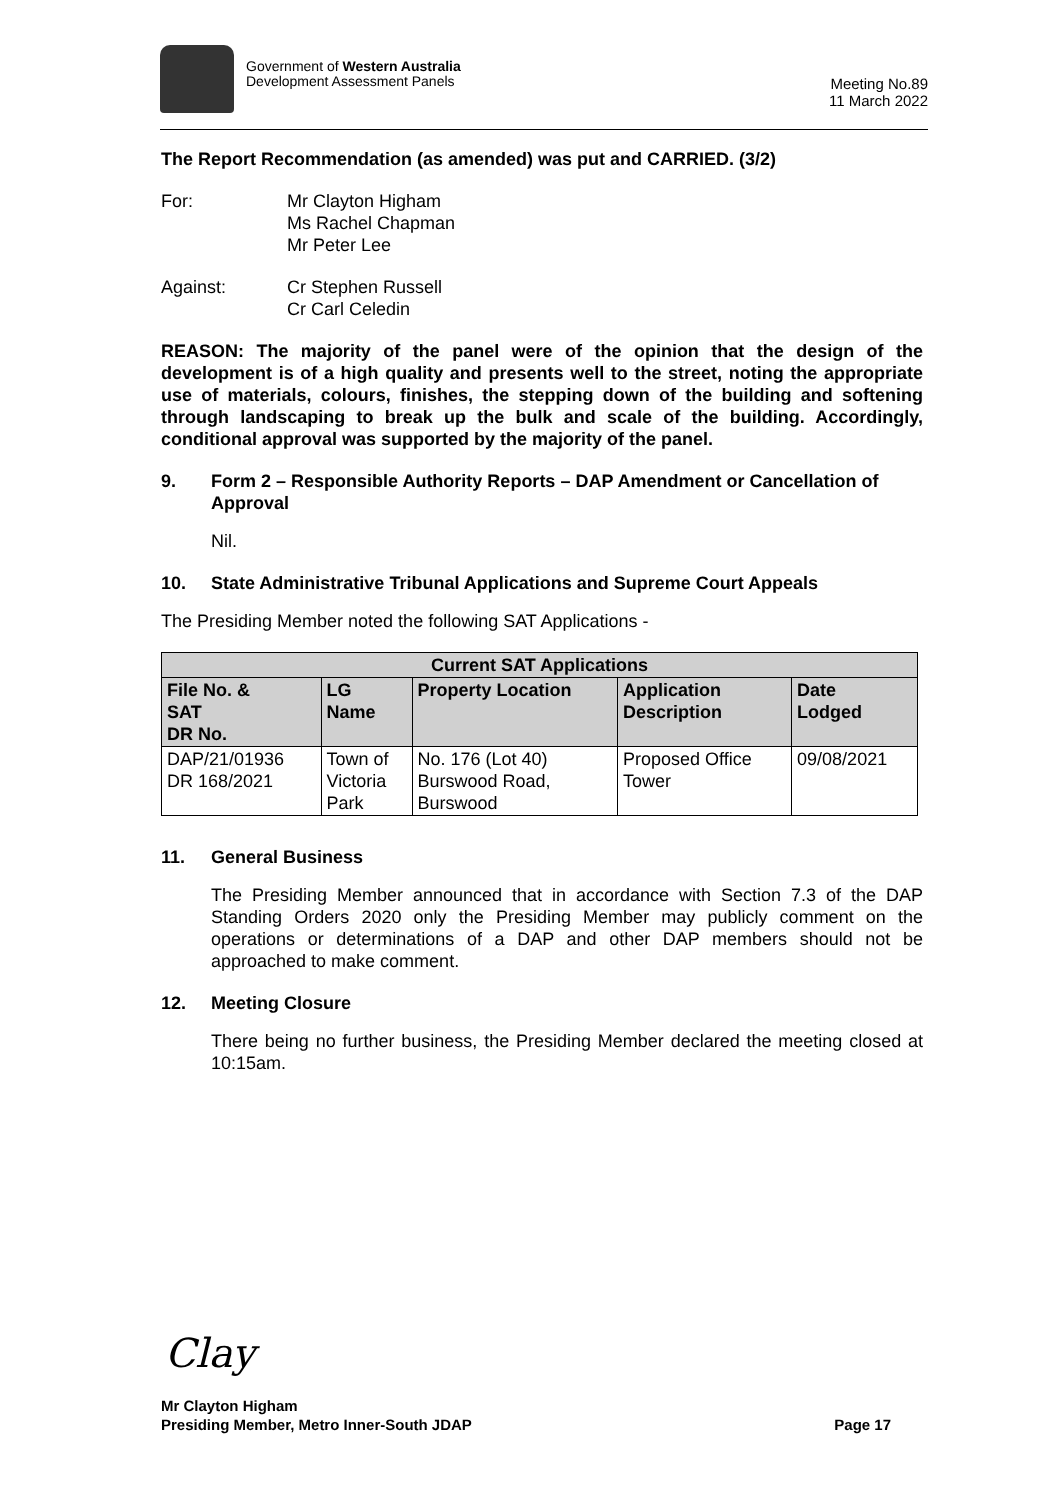Government of Western Australia
Development Assessment Panels
Meeting No.89
11 March 2022
The Report Recommendation (as amended) was put and CARRIED. (3/2)
For: Mr Clayton Higham
Ms Rachel Chapman
Mr Peter Lee
Against: Cr Stephen Russell
Cr Carl Celedin
REASON: The majority of the panel were of the opinion that the design of the development is of a high quality and presents well to the street, noting the appropriate use of materials, colours, finishes, the stepping down of the building and softening through landscaping to break up the bulk and scale of the building. Accordingly, conditional approval was supported by the majority of the panel.
9. Form 2 – Responsible Authority Reports – DAP Amendment or Cancellation of Approval
Nil.
10. State Administrative Tribunal Applications and Supreme Court Appeals
The Presiding Member noted the following SAT Applications -
| Current SAT Applications | | | | |
| --- | --- | --- | --- | --- |
| File No. & SAT DR No. | LG Name | Property Location | Application Description | Date Lodged |
| DAP/21/01936 DR 168/2021 | Town of Victoria Park | No. 176 (Lot 40) Burswood Road, Burswood | Proposed Office Tower | 09/08/2021 |
11. General Business
The Presiding Member announced that in accordance with Section 7.3 of the DAP Standing Orders 2020 only the Presiding Member may publicly comment on the operations or determinations of a DAP and other DAP members should not be approached to make comment.
12. Meeting Closure
There being no further business, the Presiding Member declared the meeting closed at 10:15am.
Clay
Mr Clayton Higham
Presiding Member, Metro Inner-South JDAP Page 17